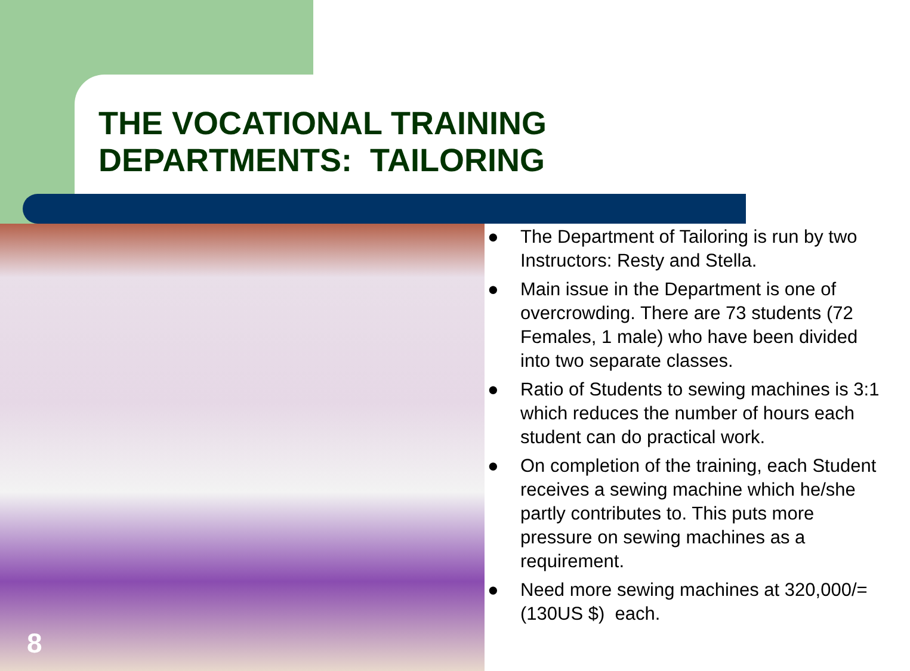THE VOCATIONAL TRAINING
DEPARTMENTS: TAILORING
8
● The Department of Tailoring is run by two Instructors: Resty and Stella.
● Main issue in the Department is one of overcrowding. There are 73 students (72 Females, 1 male) who have been divided into two separate classes.
● Ratio of Students to sewing machines is 3:1 which reduces the number of hours each student can do practical work.
● On completion of the training, each Student receives a sewing machine which he/she partly contributes to. This puts more pressure on sewing machines as a requirement.
● Need more sewing machines at 320,000/= (130US $) each.